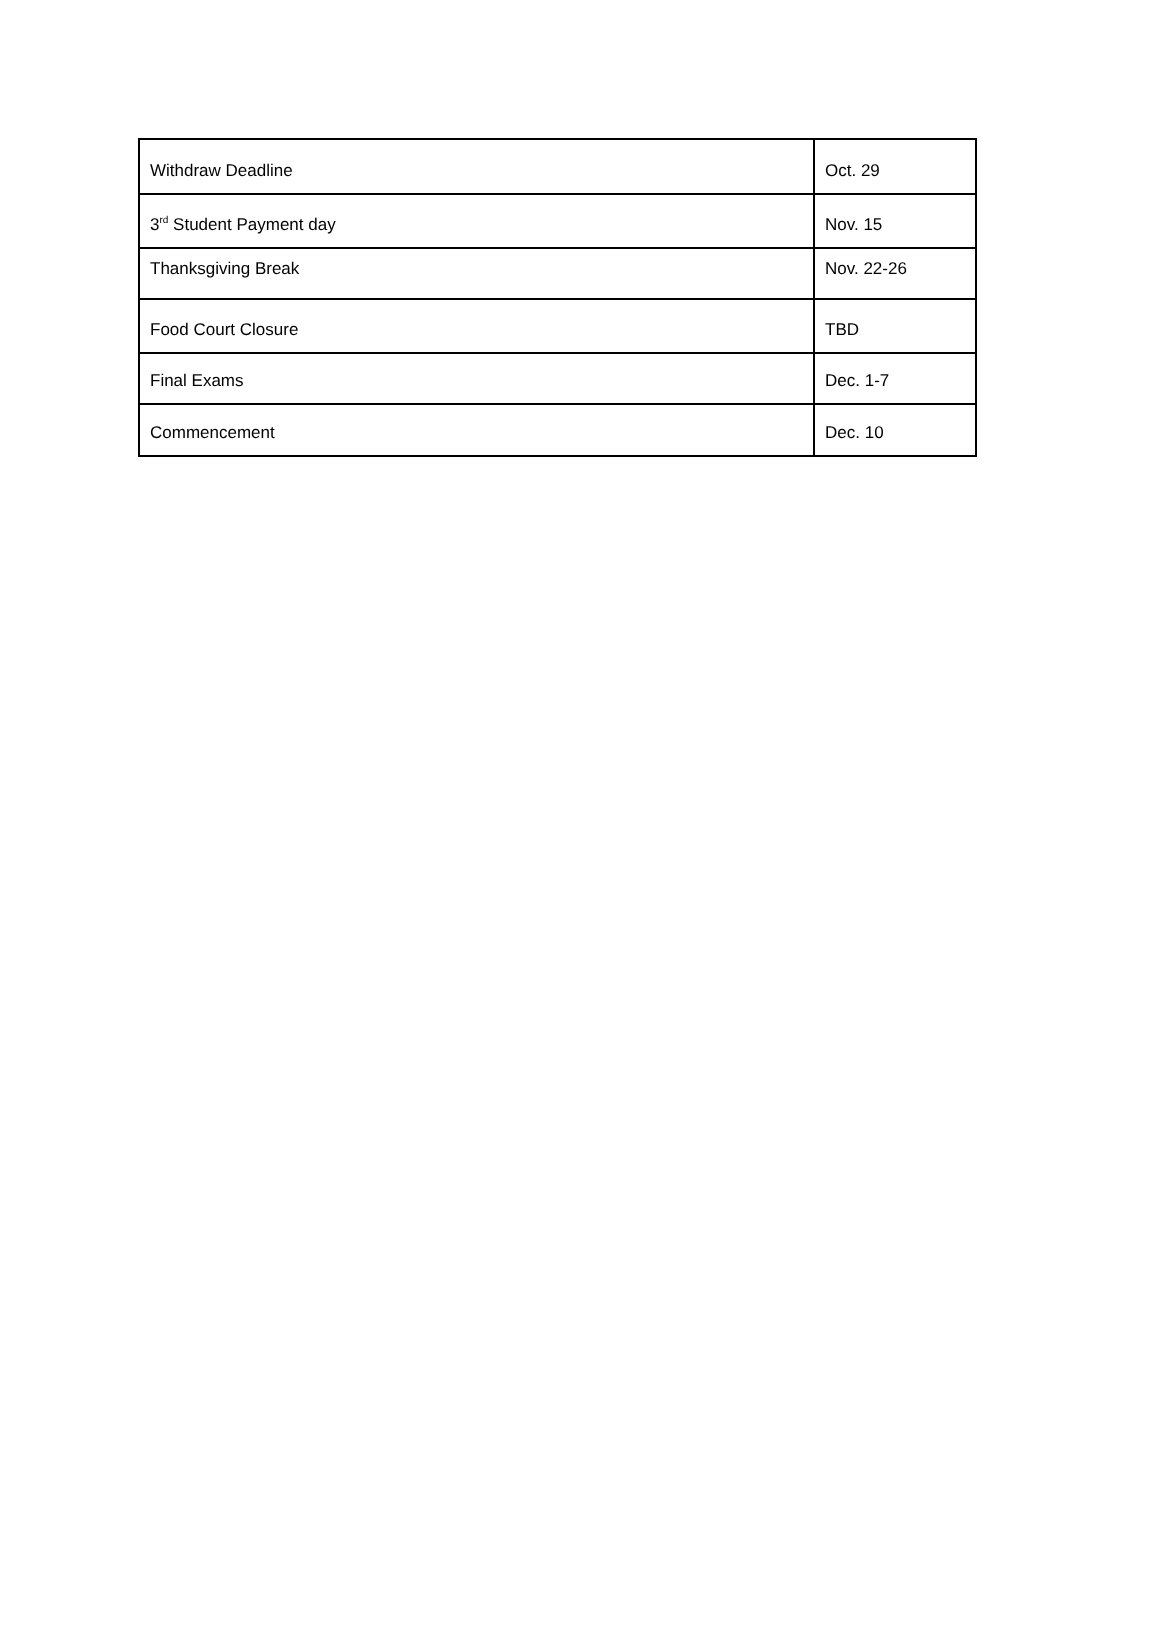| Withdraw Deadline | Oct. 29 |
| 3<sup>rd</sup> Student Payment day | Nov. 15 |
| Thanksgiving Break | Nov. 22-26 |
| Food Court Closure | TBD |
| Final Exams | Dec. 1-7 |
| Commencement | Dec. 10 |